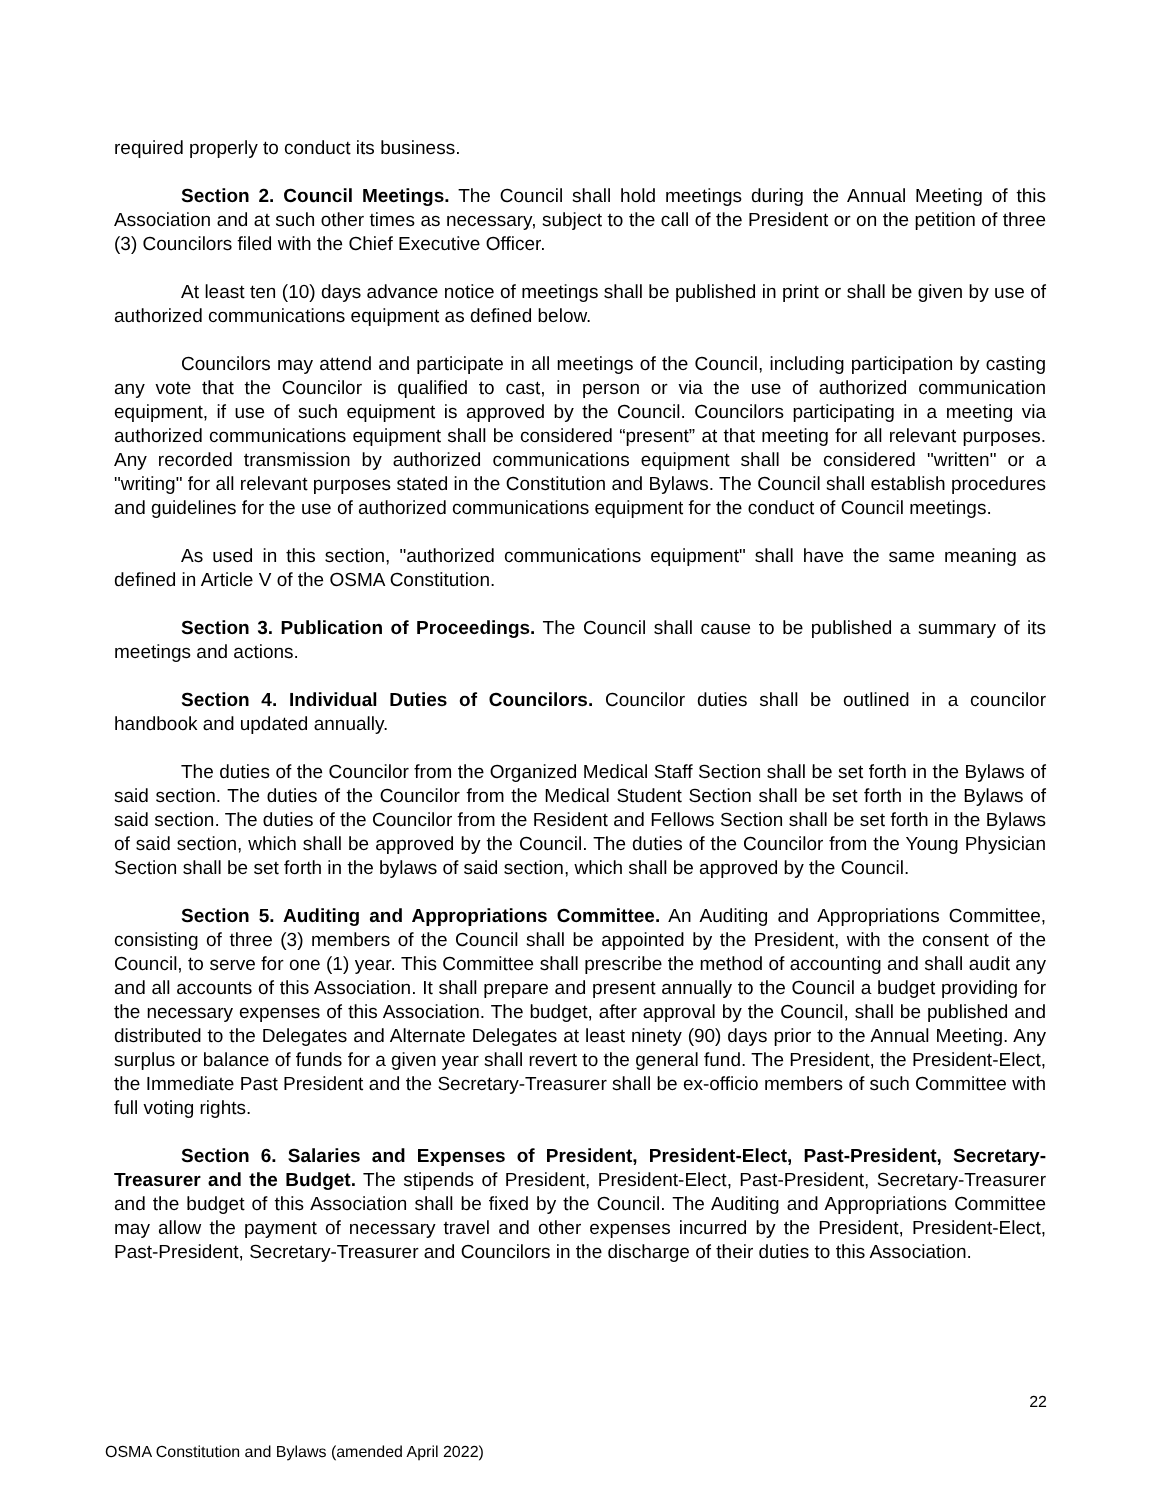required properly to conduct its business.
Section 2. Council Meetings. The Council shall hold meetings during the Annual Meeting of this Association and at such other times as necessary, subject to the call of the President or on the petition of three (3) Councilors filed with the Chief Executive Officer.
At least ten (10) days advance notice of meetings shall be published in print or shall be given by use of authorized communications equipment as defined below.
Councilors may attend and participate in all meetings of the Council, including participation by casting any vote that the Councilor is qualified to cast, in person or via the use of authorized communication equipment, if use of such equipment is approved by the Council. Councilors participating in a meeting via authorized communications equipment shall be considered “present” at that meeting for all relevant purposes. Any recorded transmission by authorized communications equipment shall be considered "written" or a "writing" for all relevant purposes stated in the Constitution and Bylaws. The Council shall establish procedures and guidelines for the use of authorized communications equipment for the conduct of Council meetings.
As used in this section, "authorized communications equipment" shall have the same meaning as defined in Article V of the OSMA Constitution.
Section 3. Publication of Proceedings. The Council shall cause to be published a summary of its meetings and actions.
Section 4. Individual Duties of Councilors. Councilor duties shall be outlined in a councilor handbook and updated annually.
The duties of the Councilor from the Organized Medical Staff Section shall be set forth in the Bylaws of said section. The duties of the Councilor from the Medical Student Section shall be set forth in the Bylaws of said section. The duties of the Councilor from the Resident and Fellows Section shall be set forth in the Bylaws of said section, which shall be approved by the Council. The duties of the Councilor from the Young Physician Section shall be set forth in the bylaws of said section, which shall be approved by the Council.
Section 5. Auditing and Appropriations Committee. An Auditing and Appropriations Committee, consisting of three (3) members of the Council shall be appointed by the President, with the consent of the Council, to serve for one (1) year. This Committee shall prescribe the method of accounting and shall audit any and all accounts of this Association. It shall prepare and present annually to the Council a budget providing for the necessary expenses of this Association. The budget, after approval by the Council, shall be published and distributed to the Delegates and Alternate Delegates at least ninety (90) days prior to the Annual Meeting. Any surplus or balance of funds for a given year shall revert to the general fund. The President, the President-Elect, the Immediate Past President and the Secretary-Treasurer shall be ex-officio members of such Committee with full voting rights.
Section 6. Salaries and Expenses of President, President-Elect, Past-President, Secretary-Treasurer and the Budget. The stipends of President, President-Elect, Past-President, Secretary-Treasurer and the budget of this Association shall be fixed by the Council. The Auditing and Appropriations Committee may allow the payment of necessary travel and other expenses incurred by the President, President-Elect, Past-President, Secretary-Treasurer and Councilors in the discharge of their duties to this Association.
22
OSMA Constitution and Bylaws (amended April 2022)